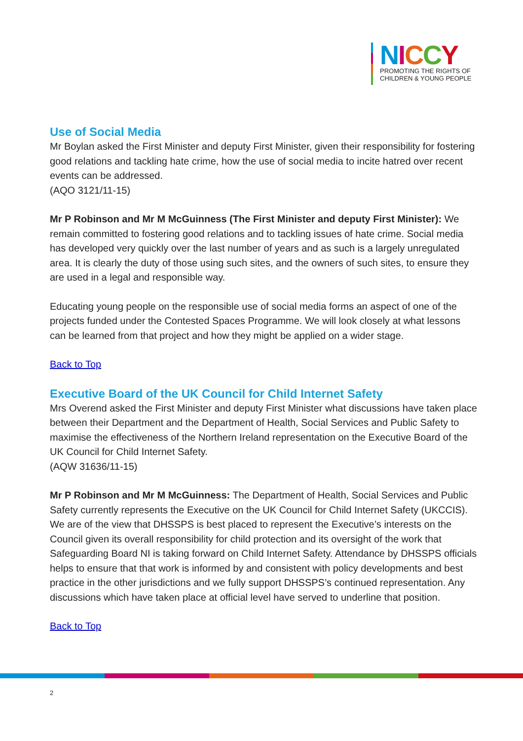NICCY
PROMOTING THE RIGHTS OF
CHILDREN & YOUNG PEOPLE
Use of Social Media
Mr Boylan asked the First Minister and deputy First Minister, given their responsibility for fostering good relations and tackling hate crime, how the use of social media to incite hatred over recent events can be addressed.
(AQO 3121/11-15)
Mr P Robinson and Mr M McGuinness (The First Minister and deputy First Minister): We remain committed to fostering good relations and to tackling issues of hate crime. Social media has developed very quickly over the last number of years and as such is a largely unregulated area. It is clearly the duty of those using such sites, and the owners of such sites, to ensure they are used in a legal and responsible way.
Educating young people on the responsible use of social media forms an aspect of one of the projects funded under the Contested Spaces Programme. We will look closely at what lessons can be learned from that project and how they might be applied on a wider stage.
Back to Top
Executive Board of the UK Council for Child Internet Safety
Mrs Overend asked the First Minister and deputy First Minister what discussions have taken place between their Department and the Department of Health, Social Services and Public Safety to maximise the effectiveness of the Northern Ireland representation on the Executive Board of the UK Council for Child Internet Safety.
(AQW 31636/11-15)
Mr P Robinson and Mr M McGuinness: The Department of Health, Social Services and Public Safety currently represents the Executive on the UK Council for Child Internet Safety (UKCCIS). We are of the view that DHSSPS is best placed to represent the Executive’s interests on the Council given its overall responsibility for child protection and its oversight of the work that Safeguarding Board NI is taking forward on Child Internet Safety. Attendance by DHSSPS officials helps to ensure that that work is informed by and consistent with policy developments and best practice in the other jurisdictions and we fully support DHSSPS’s continued representation. Any discussions which have taken place at official level have served to underline that position.
Back to Top
2